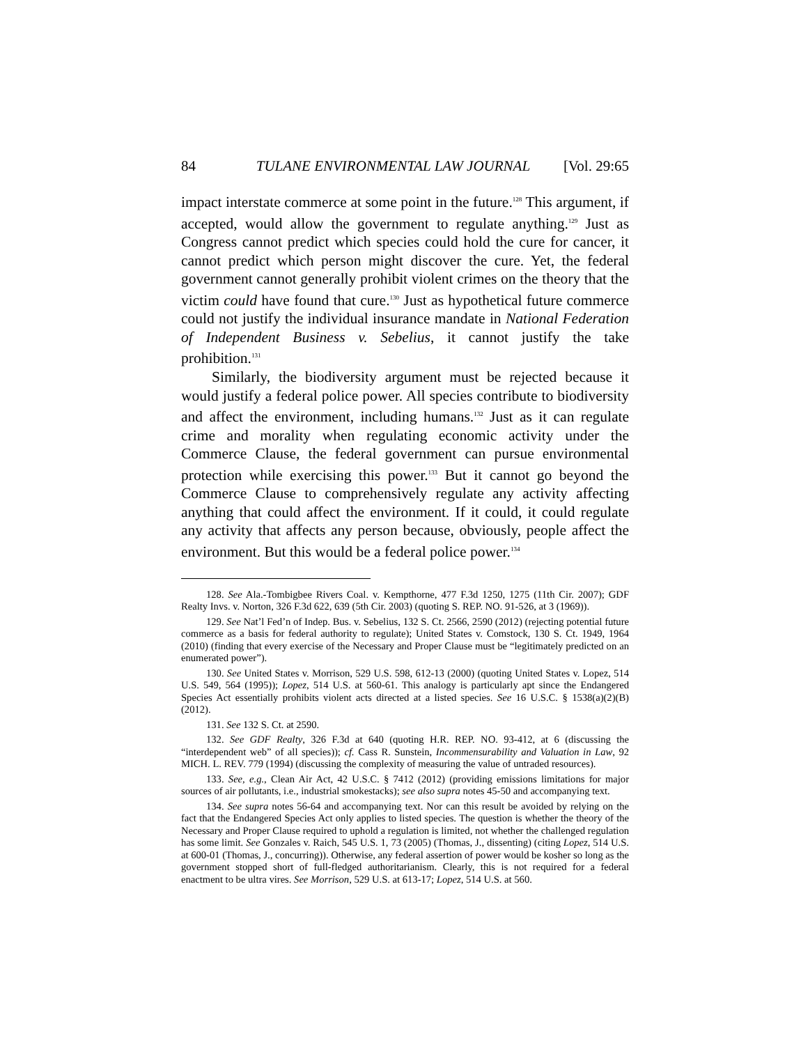84 TULANE ENVIRONMENTAL LAW JOURNAL [Vol. 29:65
impact interstate commerce at some point in the future.<sup>128</sup> This argument, if accepted, would allow the government to regulate anything.<sup>129</sup> Just as Congress cannot predict which species could hold the cure for cancer, it cannot predict which person might discover the cure. Yet, the federal government cannot generally prohibit violent crimes on the theory that the victim could have found that cure.<sup>130</sup> Just as hypothetical future commerce could not justify the individual insurance mandate in National Federation of Independent Business v. Sebelius, it cannot justify the take prohibition.<sup>131</sup>
Similarly, the biodiversity argument must be rejected because it would justify a federal police power. All species contribute to biodiversity and affect the environment, including humans.<sup>132</sup> Just as it can regulate crime and morality when regulating economic activity under the Commerce Clause, the federal government can pursue environmental protection while exercising this power.<sup>133</sup> But it cannot go beyond the Commerce Clause to comprehensively regulate any activity affecting anything that could affect the environment. If it could, it could regulate any activity that affects any person because, obviously, people affect the environment. But this would be a federal police power.<sup>134</sup>
128. See Ala.-Tombigbee Rivers Coal. v. Kempthorne, 477 F.3d 1250, 1275 (11th Cir. 2007); GDF Realty Invs. v. Norton, 326 F.3d 622, 639 (5th Cir. 2003) (quoting S. REP. NO. 91-526, at 3 (1969)).
129. See Nat’l Fed’n of Indep. Bus. v. Sebelius, 132 S. Ct. 2566, 2590 (2012) (rejecting potential future commerce as a basis for federal authority to regulate); United States v. Comstock, 130 S. Ct. 1949, 1964 (2010) (finding that every exercise of the Necessary and Proper Clause must be “legitimately predicted on an enumerated power”).
130. See United States v. Morrison, 529 U.S. 598, 612-13 (2000) (quoting United States v. Lopez, 514 U.S. 549, 564 (1995)); Lopez, 514 U.S. at 560-61. This analogy is particularly apt since the Endangered Species Act essentially prohibits violent acts directed at a listed species. See 16 U.S.C. § 1538(a)(2)(B) (2012).
131. See 132 S. Ct. at 2590.
132. See GDF Realty, 326 F.3d at 640 (quoting H.R. REP. NO. 93-412, at 6 (discussing the “interdependent web” of all species)); cf. Cass R. Sunstein, Incommensurability and Valuation in Law, 92 MICH. L. REV. 779 (1994) (discussing the complexity of measuring the value of untraded resources).
133. See, e.g., Clean Air Act, 42 U.S.C. § 7412 (2012) (providing emissions limitations for major sources of air pollutants, i.e., industrial smokestacks); see also supra notes 45-50 and accompanying text.
134. See supra notes 56-64 and accompanying text. Nor can this result be avoided by relying on the fact that the Endangered Species Act only applies to listed species. The question is whether the theory of the Necessary and Proper Clause required to uphold a regulation is limited, not whether the challenged regulation has some limit. See Gonzales v. Raich, 545 U.S. 1, 73 (2005) (Thomas, J., dissenting) (citing Lopez, 514 U.S. at 600-01 (Thomas, J., concurring)). Otherwise, any federal assertion of power would be kosher so long as the government stopped short of full-fledged authoritarianism. Clearly, this is not required for a federal enactment to be ultra vires. See Morrison, 529 U.S. at 613-17; Lopez, 514 U.S. at 560.